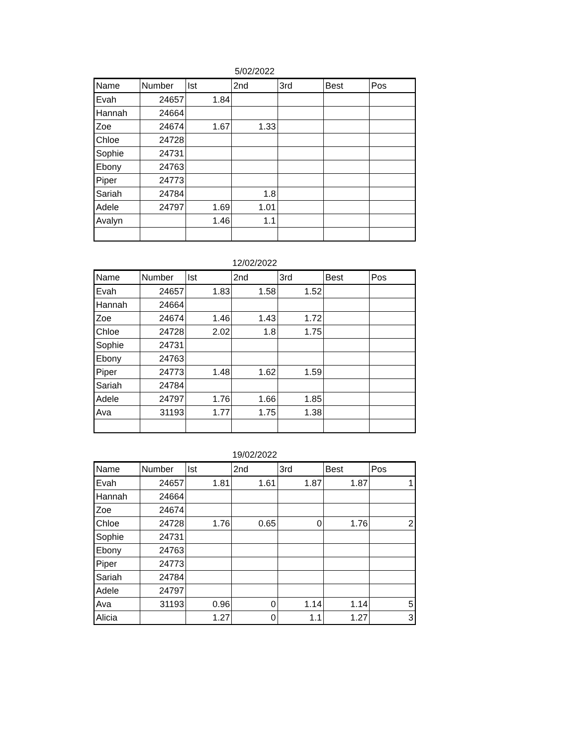5/02/2022
| Name | Number | Ist | 2nd | 3rd | Best | Pos |
| --- | --- | --- | --- | --- | --- | --- |
| Evah | 24657 | 1.84 | | | | |
| Hannah | 24664 | | | | | |
| Zoe | 24674 | 1.67 | 1.33 | | | |
| Chloe | 24728 | | | | | |
| Sophie | 24731 | | | | | |
| Ebony | 24763 | | | | | |
| Piper | 24773 | | | | | |
| Sariah | 24784 | | 1.8 | | | |
| Adele | 24797 | 1.69 | 1.01 | | | |
| Avalyn | | 1.46 | 1.1 | | | |
12/02/2022
| Name | Number | Ist | 2nd | 3rd | Best | Pos |
| --- | --- | --- | --- | --- | --- | --- |
| Evah | 24657 | 1.83 | 1.58 | 1.52 | | |
| Hannah | 24664 | | | | | |
| Zoe | 24674 | 1.46 | 1.43 | 1.72 | | |
| Chloe | 24728 | 2.02 | 1.8 | 1.75 | | |
| Sophie | 24731 | | | | | |
| Ebony | 24763 | | | | | |
| Piper | 24773 | 1.48 | 1.62 | 1.59 | | |
| Sariah | 24784 | | | | | |
| Adele | 24797 | 1.76 | 1.66 | 1.85 | | |
| Ava | 31193 | 1.77 | 1.75 | 1.38 | | |
19/02/2022
| Name | Number | Ist | 2nd | 3rd | Best | Pos |
| --- | --- | --- | --- | --- | --- | --- |
| Evah | 24657 | 1.81 | 1.61 | 1.87 | 1.87 | 1 |
| Hannah | 24664 | | | | | |
| Zoe | 24674 | | | | | |
| Chloe | 24728 | 1.76 | 0.65 | 0 | 1.76 | 2 |
| Sophie | 24731 | | | | | |
| Ebony | 24763 | | | | | |
| Piper | 24773 | | | | | |
| Sariah | 24784 | | | | | |
| Adele | 24797 | | | | | |
| Ava | 31193 | 0.96 | 0 | 1.14 | 1.14 | 5 |
| Alicia | | 1.27 | 0 | 1.1 | 1.27 | 3 |